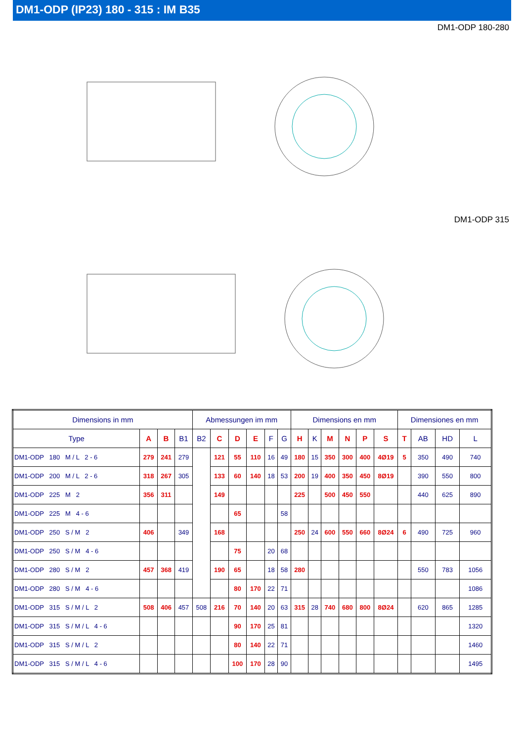DM1-ODP (IP23) 180 - 315 : IM B35
DM1-ODP 180-280
DM1-ODP 315
| Dimensions in mm | | | | Abmessungen im mm | | | | | | Dimensions en mm | | | | | | Dimensiones en mm | | | |
| --- | --- | --- | --- | --- | --- | --- | --- | --- | --- | --- | --- | --- | --- | --- | --- | --- | --- | --- | --- |
| Type | A | B | B1 | B2 | C | D | E | F | G | H | K | M | N | P | S | T | AB | HD | L |
| DM1-ODP 180 M / L 2 - 6 | 279 | 241 | 279 | | 121 | 55 | 110 | 16 | 49 | 180 | 15 | 350 | 300 | 400 | 4Ø19 | 5 | 350 | 490 | 740 |
| DM1-ODP 200 M / L 2 - 6 | 318 | 267 | 305 | | 133 | 60 | 140 | 18 | 53 | 200 | 19 | 400 | 350 | 450 | 8Ø19 | | 390 | 550 | 800 |
| DM1-ODP 225 M 2 | 356 | 311 | | | 149 | | | | | 225 | | 500 | 450 | 550 | | | 440 | 625 | 890 |
| DM1-ODP 225 M 4 - 6 | | | | | | 65 | | | 58 | | | | | | | | | | |
| DM1-ODP 250 S / M 2 | 406 | | 349 | | 168 | | | | | 250 | 24 | 600 | 550 | 660 | 8Ø24 | 6 | 490 | 725 | 960 |
| DM1-ODP 250 S / M 4 - 6 | | | | | | 75 | | 20 | 68 | | | | | | | | | | |
| DM1-ODP 280 S / M 2 | 457 | 368 | 419 | | 190 | 65 | | 18 | 58 | 280 | | | | | | | 550 | 783 | 1056 |
| DM1-ODP 280 S / M 4 - 6 | | | | | | 80 | 170 | 22 | 71 | | | | | | | | | | 1086 |
| DM1-ODP 315 S / M / L 2 | 508 | 406 | 457 | 508 | 216 | 70 | 140 | 20 | 63 | 315 | 28 | 740 | 680 | 800 | 8Ø24 | | 620 | 865 | 1285 |
| DM1-ODP 315 S / M / L 4 - 6 | | | | | | 90 | 170 | 25 | 81 | | | | | | | | | | 1320 |
| DM1-ODP 315 S / M / L 2 | | | | | | 80 | 140 | 22 | 71 | | | | | | | | | | 1460 |
| DM1-ODP 315 S / M / L 4 - 6 | | | | | | 100 | 170 | 28 | 90 | | | | | | | | | | 1495 |